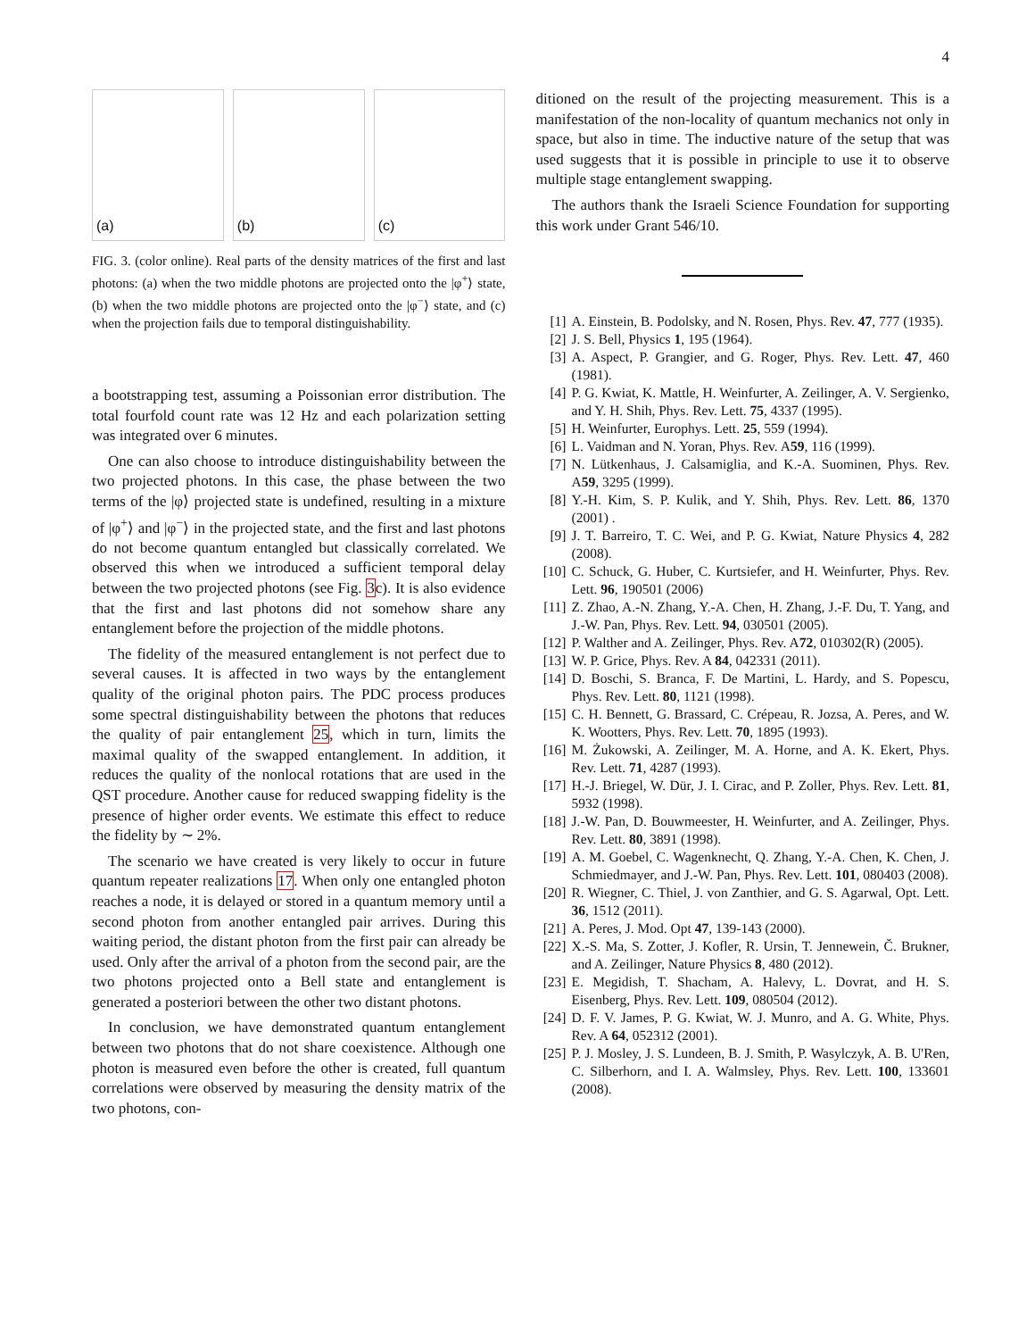4
(a)
(b)
(c)
FIG. 3. (color online). Real parts of the density matrices of the first and last photons: (a) when the two middle photons are projected onto the |φ<sup>+</sup>⟩ state, (b) when the two middle photons are projected onto the |φ<sup>−</sup>⟩ state, and (c) when the projection fails due to temporal distinguishability.
a bootstrapping test, assuming a Poissonian error distribution. The total fourfold count rate was 12 Hz and each polarization setting was integrated over 6 minutes.
One can also choose to introduce distinguishability between the two projected photons. In this case, the phase between the two terms of the |φ⟩ projected state is undefined, resulting in a mixture of |φ<sup>+</sup>⟩ and |φ<sup>−</sup>⟩ in the projected state, and the first and last photons do not become quantum entangled but classically correlated. We observed this when we introduced a sufficient temporal delay between the two projected photons (see Fig. 3c). It is also evidence that the first and last photons did not somehow share any entanglement before the projection of the middle photons.
The fidelity of the measured entanglement is not perfect due to several causes. It is affected in two ways by the entanglement quality of the original photon pairs. The PDC process produces some spectral distinguishability between the photons that reduces the quality of pair entanglement 25, which in turn, limits the maximal quality of the swapped entanglement. In addition, it reduces the quality of the nonlocal rotations that are used in the QST procedure. Another cause for reduced swapping fidelity is the presence of higher order events. We estimate this effect to reduce the fidelity by ∼ 2%.
The scenario we have created is very likely to occur in future quantum repeater realizations 17. When only one entangled photon reaches a node, it is delayed or stored in a quantum memory until a second photon from another entangled pair arrives. During this waiting period, the distant photon from the first pair can already be used. Only after the arrival of a photon from the second pair, are the two photons projected onto a Bell state and entanglement is generated a posteriori between the other two distant photons.
In conclusion, we have demonstrated quantum entanglement between two photons that do not share coexistence. Although one photon is measured even before the other is created, full quantum correlations were observed by measuring the density matrix of the two photons, con-
ditioned on the result of the projecting measurement. This is a manifestation of the non-locality of quantum mechanics not only in space, but also in time. The inductive nature of the setup that was used suggests that it is possible in principle to use it to observe multiple stage entanglement swapping.
The authors thank the Israeli Science Foundation for supporting this work under Grant 546/10.
[1] A. Einstein, B. Podolsky, and N. Rosen, Phys. Rev. 47, 777 (1935).
[2] J. S. Bell, Physics 1, 195 (1964).
[3] A. Aspect, P. Grangier, and G. Roger, Phys. Rev. Lett. 47, 460 (1981).
[4] P. G. Kwiat, K. Mattle, H. Weinfurter, A. Zeilinger, A. V. Sergienko, and Y. H. Shih, Phys. Rev. Lett. 75, 4337 (1995).
[5] H. Weinfurter, Europhys. Lett. 25, 559 (1994).
[6] L. Vaidman and N. Yoran, Phys. Rev. A59, 116 (1999).
[7] N. Lütkenhaus, J. Calsamiglia, and K.-A. Suominen, Phys. Rev. A59, 3295 (1999).
[8] Y.-H. Kim, S. P. Kulik, and Y. Shih, Phys. Rev. Lett. 86, 1370 (2001) .
[9] J. T. Barreiro, T. C. Wei, and P. G. Kwiat, Nature Physics 4, 282 (2008).
[10] C. Schuck, G. Huber, C. Kurtsiefer, and H. Weinfurter, Phys. Rev. Lett. 96, 190501 (2006)
[11] Z. Zhao, A.-N. Zhang, Y.-A. Chen, H. Zhang, J.-F. Du, T. Yang, and J.-W. Pan, Phys. Rev. Lett. 94, 030501 (2005).
[12] P. Walther and A. Zeilinger, Phys. Rev. A72, 010302(R) (2005).
[13] W. P. Grice, Phys. Rev. A 84, 042331 (2011).
[14] D. Boschi, S. Branca, F. De Martini, L. Hardy, and S. Popescu, Phys. Rev. Lett. 80, 1121 (1998).
[15] C. H. Bennett, G. Brassard, C. Crépeau, R. Jozsa, A. Peres, and W. K. Wootters, Phys. Rev. Lett. 70, 1895 (1993).
[16] M. Żukowski, A. Zeilinger, M. A. Horne, and A. K. Ekert, Phys. Rev. Lett. 71, 4287 (1993).
[17] H.-J. Briegel, W. Dür, J. I. Cirac, and P. Zoller, Phys. Rev. Lett. 81, 5932 (1998).
[18] J.-W. Pan, D. Bouwmeester, H. Weinfurter, and A. Zeilinger, Phys. Rev. Lett. 80, 3891 (1998).
[19] A. M. Goebel, C. Wagenknecht, Q. Zhang, Y.-A. Chen, K. Chen, J. Schmiedmayer, and J.-W. Pan, Phys. Rev. Lett. 101, 080403 (2008).
[20] R. Wiegner, C. Thiel, J. von Zanthier, and G. S. Agarwal, Opt. Lett. 36, 1512 (2011).
[21] A. Peres, J. Mod. Opt 47, 139-143 (2000).
[22] X.-S. Ma, S. Zotter, J. Kofler, R. Ursin, T. Jennewein, Č. Brukner, and A. Zeilinger, Nature Physics 8, 480 (2012).
[23] E. Megidish, T. Shacham, A. Halevy, L. Dovrat, and H. S. Eisenberg, Phys. Rev. Lett. 109, 080504 (2012).
[24] D. F. V. James, P. G. Kwiat, W. J. Munro, and A. G. White, Phys. Rev. A 64, 052312 (2001).
[25] P. J. Mosley, J. S. Lundeen, B. J. Smith, P. Wasylczyk, A. B. U'Ren, C. Silberhorn, and I. A. Walmsley, Phys. Rev. Lett. 100, 133601 (2008).